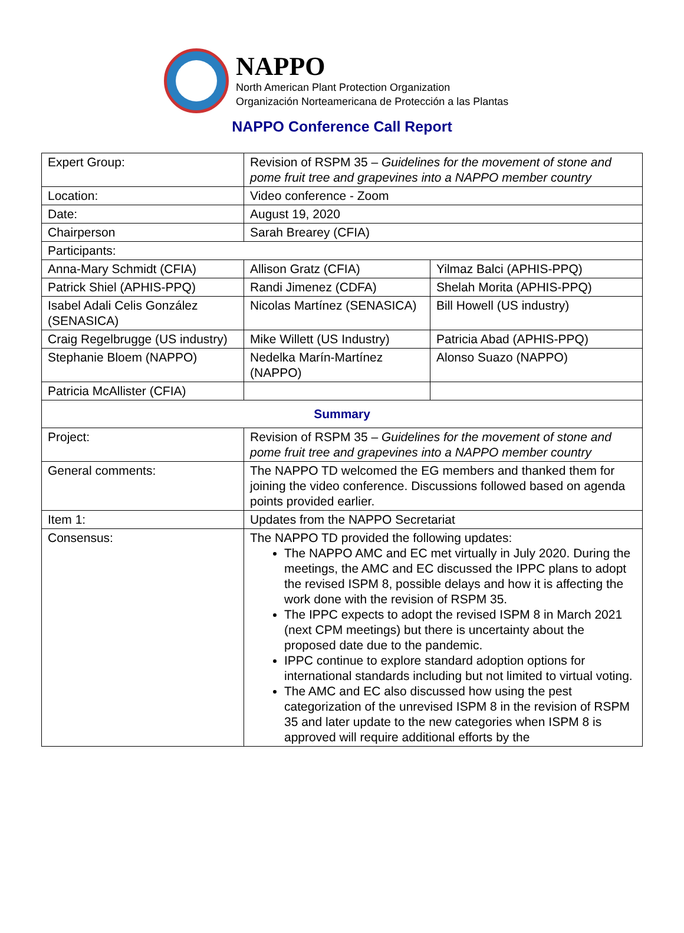NAPPO
North American Plant Protection Organization
Organización Norteamericana de Protección a las Plantas
NAPPO Conference Call Report
| Expert Group: | Revision of RSPM 35 – Guidelines for the movement of stone and pome fruit tree and grapevines into a NAPPO member country | |
| Location: | Video conference - Zoom | |
| Date: | August 19, 2020 | |
| Chairperson | Sarah Brearey (CFIA) | |
| Participants: | | |
| Anna-Mary Schmidt (CFIA) | Allison Gratz (CFIA) | Yilmaz Balci (APHIS-PPQ) |
| Patrick Shiel (APHIS-PPQ) | Randi Jimenez (CDFA) | Shelah Morita (APHIS-PPQ) |
| Isabel Adali Celis González (SENASICA) | Nicolas Martínez (SENASICA) | Bill Howell (US industry) |
| Craig Regelbrugge (US industry) | Mike Willett (US Industry) | Patricia Abad (APHIS-PPQ) |
| Stephanie Bloem (NAPPO) | Nedelka Marín-Martínez (NAPPO) | Alonso Suazo (NAPPO) |
| Patricia McAllister (CFIA) | | |
| Summary | | |
| Project: | Revision of RSPM 35 – Guidelines for the movement of stone and pome fruit tree and grapevines into a NAPPO member country | |
| General comments: | The NAPPO TD welcomed the EG members and thanked them for joining the video conference. Discussions followed based on agenda points provided earlier. | |
| Item 1: | Updates from the NAPPO Secretariat | |
| Consensus: | The NAPPO TD provided the following updates: The NAPPO AMC and EC met virtually in July 2020. During the meetings, the AMC and EC discussed the IPPC plans to adopt the revised ISPM 8, possible delays and how it is affecting the work done with the revision of RSPM 35. The IPPC expects to adopt the revised ISPM 8 in March 2021 (next CPM meetings) but there is uncertainty about the proposed date due to the pandemic. IPPC continue to explore standard adoption options for international standards including but not limited to virtual voting. The AMC and EC also discussed how using the pest categorization of the unrevised ISPM 8 in the revision of RSPM 35 and later update to the new categories when ISPM 8 is approved will require additional efforts by the | |